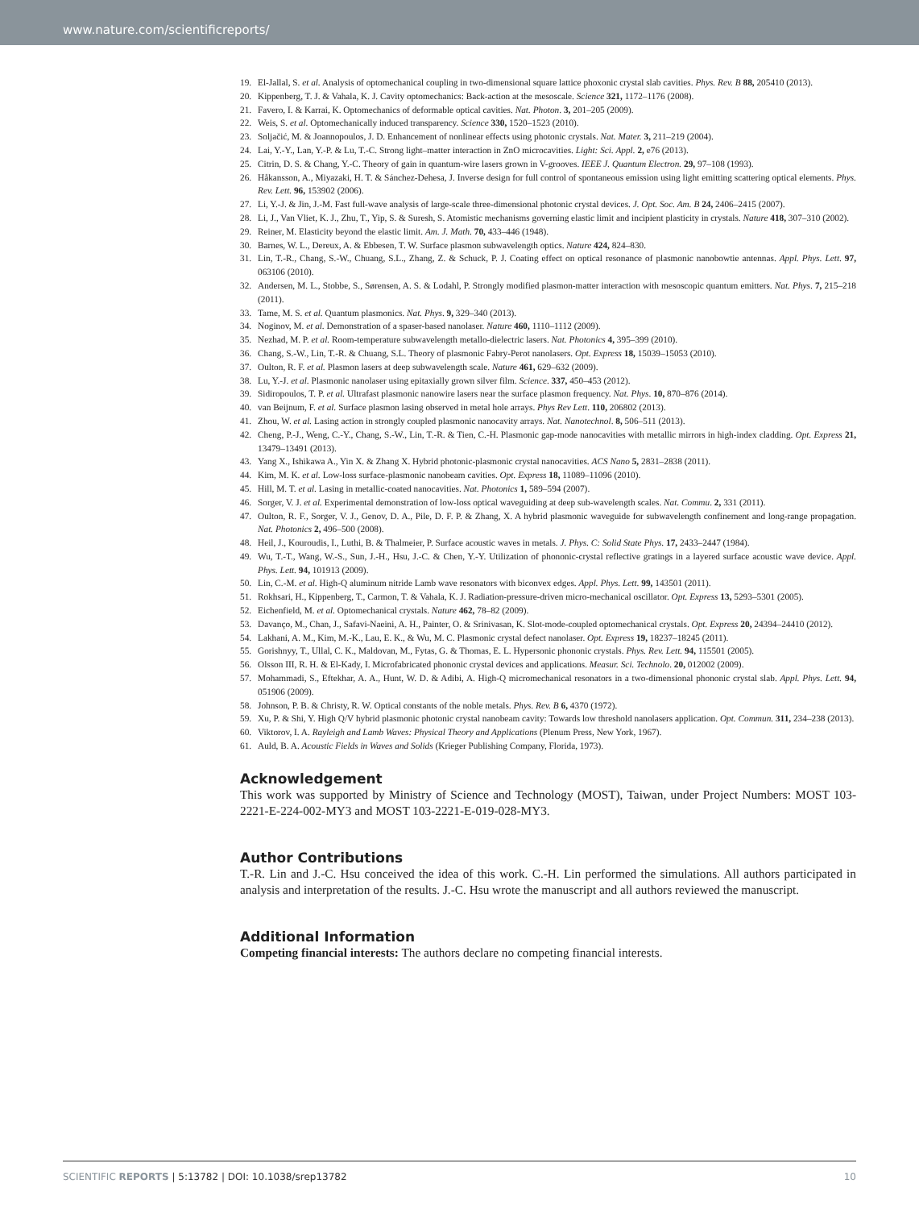www.nature.com/scientificreports/
19. El-Jallal, S. et al. Analysis of optomechanical coupling in two-dimensional square lattice phoxonic crystal slab cavities. Phys. Rev. B 88, 205410 (2013).
20. Kippenberg, T. J. & Vahala, K. J. Cavity optomechanics: Back-action at the mesoscale. Science 321, 1172–1176 (2008).
21. Favero, I. & Karrai, K. Optomechanics of deformable optical cavities. Nat. Photon. 3, 201–205 (2009).
22. Weis, S. et al. Optomechanically induced transparency. Science 330, 1520–1523 (2010).
23. Soljačić, M. & Joannopoulos, J. D. Enhancement of nonlinear effects using photonic crystals. Nat. Mater. 3, 211–219 (2004).
24. Lai, Y.-Y., Lan, Y.-P. & Lu, T.-C. Strong light–matter interaction in ZnO microcavities. Light: Sci. Appl. 2, e76 (2013).
25. Citrin, D. S. & Chang, Y.-C. Theory of gain in quantum-wire lasers grown in V-grooves. IEEE J. Quantum Electron. 29, 97–108 (1993).
26. Håkansson, A., Miyazaki, H. T. & Sánchez-Dehesa, J. Inverse design for full control of spontaneous emission using light emitting scattering optical elements. Phys. Rev. Lett. 96, 153902 (2006).
27. Li, Y.-J. & Jin, J.-M. Fast full-wave analysis of large-scale three-dimensional photonic crystal devices. J. Opt. Soc. Am. B 24, 2406–2415 (2007).
28. Li, J., Van Vliet, K. J., Zhu, T., Yip, S. & Suresh, S. Atomistic mechanisms governing elastic limit and incipient plasticity in crystals. Nature 418, 307–310 (2002).
29. Reiner, M. Elasticity beyond the elastic limit. Am. J. Math. 70, 433–446 (1948).
30. Barnes, W. L., Dereux, A. & Ebbesen, T. W. Surface plasmon subwavelength optics. Nature 424, 824–830.
31. Lin, T.-R., Chang, S.-W., Chuang, S.L., Zhang, Z. & Schuck, P. J. Coating effect on optical resonance of plasmonic nanobowtie antennas. Appl. Phys. Lett. 97, 063106 (2010).
32. Andersen, M. L., Stobbe, S., Sørensen, A. S. & Lodahl, P. Strongly modified plasmon-matter interaction with mesoscopic quantum emitters. Nat. Phys. 7, 215–218 (2011).
33. Tame, M. S. et al. Quantum plasmonics. Nat. Phys. 9, 329–340 (2013).
34. Noginov, M. et al. Demonstration of a spaser-based nanolaser. Nature 460, 1110–1112 (2009).
35. Nezhad, M. P. et al. Room-temperature subwavelength metallo-dielectric lasers. Nat. Photonics 4, 395–399 (2010).
36. Chang, S.-W., Lin, T.-R. & Chuang, S.L. Theory of plasmonic Fabry-Perot nanolasers. Opt. Express 18, 15039–15053 (2010).
37. Oulton, R. F. et al. Plasmon lasers at deep subwavelength scale. Nature 461, 629–632 (2009).
38. Lu, Y.-J. et al. Plasmonic nanolaser using epitaxially grown silver film. Science. 337, 450–453 (2012).
39. Sidiropoulos, T. P. et al. Ultrafast plasmonic nanowire lasers near the surface plasmon frequency. Nat. Phys. 10, 870–876 (2014).
40. van Beijnum, F. et al. Surface plasmon lasing observed in metal hole arrays. Phys Rev Lett. 110, 206802 (2013).
41. Zhou, W. et al. Lasing action in strongly coupled plasmonic nanocavity arrays. Nat. Nanotechnol. 8, 506–511 (2013).
42. Cheng, P.-J., Weng, C.-Y., Chang, S.-W., Lin, T.-R. & Tien, C.-H. Plasmonic gap-mode nanocavities with metallic mirrors in high-index cladding. Opt. Express 21, 13479–13491 (2013).
43. Yang X., Ishikawa A., Yin X. & Zhang X. Hybrid photonic-plasmonic crystal nanocavities. ACS Nano 5, 2831–2838 (2011).
44. Kim, M. K. et al. Low-loss surface-plasmonic nanobeam cavities. Opt. Express 18, 11089–11096 (2010).
45. Hill, M. T. et al. Lasing in metallic-coated nanocavities. Nat. Photonics 1, 589–594 (2007).
46. Sorger, V. J. et al. Experimental demonstration of low-loss optical waveguiding at deep sub-wavelength scales. Nat. Commu. 2, 331 (2011).
47. Oulton, R. F., Sorger, V. J., Genov, D. A., Pile, D. F. P. & Zhang, X. A hybrid plasmonic waveguide for subwavelength confinement and long-range propagation. Nat. Photonics 2, 496–500 (2008).
48. Heil, J., Kouroudis, I., Luthi, B. & Thalmeier, P. Surface acoustic waves in metals. J. Phys. C: Solid State Phys. 17, 2433–2447 (1984).
49. Wu, T.-T., Wang, W.-S., Sun, J.-H., Hsu, J.-C. & Chen, Y.-Y. Utilization of phononic-crystal reflective gratings in a layered surface acoustic wave device. Appl. Phys. Lett. 94, 101913 (2009).
50. Lin, C.-M. et al. High-Q aluminum nitride Lamb wave resonators with biconvex edges. Appl. Phys. Lett. 99, 143501 (2011).
51. Rokhsari, H., Kippenberg, T., Carmon, T. & Vahala, K. J. Radiation-pressure-driven micro-mechanical oscillator. Opt. Express 13, 5293–5301 (2005).
52. Eichenfield, M. et al. Optomechanical crystals. Nature 462, 78–82 (2009).
53. Davanço, M., Chan, J., Safavi-Naeini, A. H., Painter, O. & Srinivasan, K. Slot-mode-coupled optomechanical crystals. Opt. Express 20, 24394–24410 (2012).
54. Lakhani, A. M., Kim, M.-K., Lau, E. K., & Wu, M. C. Plasmonic crystal defect nanolaser. Opt. Express 19, 18237–18245 (2011).
55. Gorishnyy, T., Ullal, C. K., Maldovan, M., Fytas, G. & Thomas, E. L. Hypersonic phononic crystals. Phys. Rev. Lett. 94, 115501 (2005).
56. Olsson III, R. H. & El-Kady, I. Microfabricated phononic crystal devices and applications. Measur. Sci. Technolo. 20, 012002 (2009).
57. Mohammadi, S., Eftekhar, A. A., Hunt, W. D. & Adibi, A. High-Q micromechanical resonators in a two-dimensional phononic crystal slab. Appl. Phys. Lett. 94, 051906 (2009).
58. Johnson, P. B. & Christy, R. W. Optical constants of the noble metals. Phys. Rev. B 6, 4370 (1972).
59. Xu, P. & Shi, Y. High Q/V hybrid plasmonic photonic crystal nanobeam cavity: Towards low threshold nanolasers application. Opt. Commun. 311, 234–238 (2013).
60. Viktorov, I. A. Rayleigh and Lamb Waves: Physical Theory and Applications (Plenum Press, New York, 1967).
61. Auld, B. A. Acoustic Fields in Waves and Solids (Krieger Publishing Company, Florida, 1973).
Acknowledgement
This work was supported by Ministry of Science and Technology (MOST), Taiwan, under Project Numbers: MOST 103-2221-E-224-002-MY3 and MOST 103-2221-E-019-028-MY3.
Author Contributions
T.-R. Lin and J.-C. Hsu conceived the idea of this work. C.-H. Lin performed the simulations. All authors participated in analysis and interpretation of the results. J.-C. Hsu wrote the manuscript and all authors reviewed the manuscript.
Additional Information
Competing financial interests: The authors declare no competing financial interests.
SCIENTIFIC REPORTS | 5:13782 | DOI: 10.1038/srep13782 10